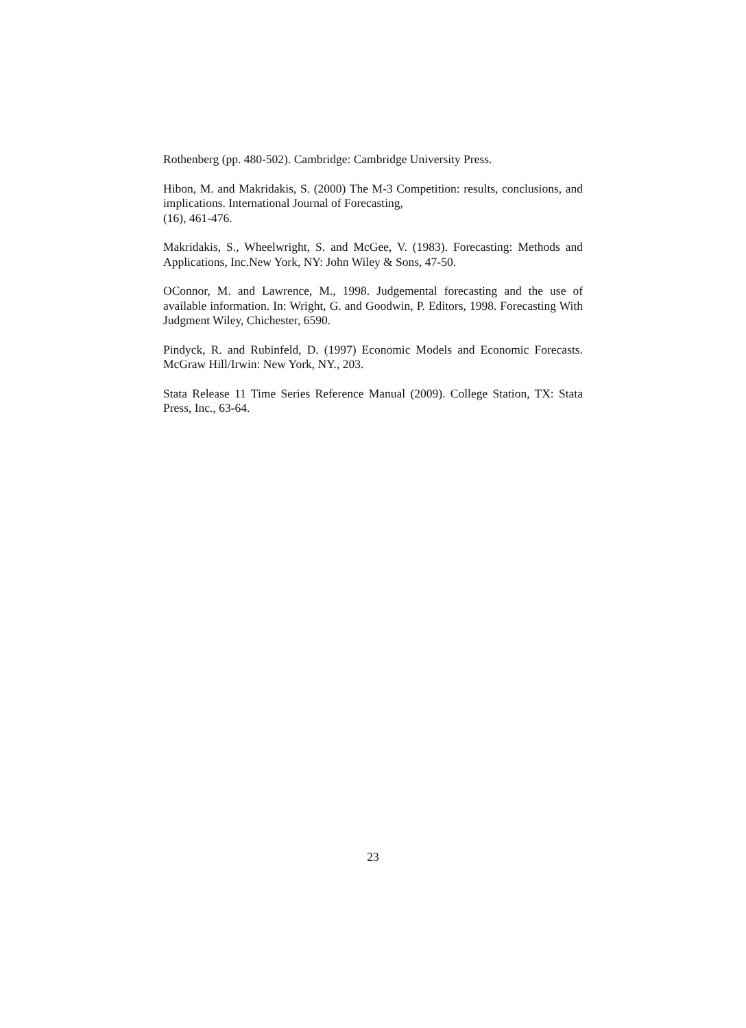Rothenberg (pp. 480-502). Cambridge: Cambridge University Press.
Hibon, M. and Makridakis, S. (2000) The M-3 Competition: results, conclusions, and implications. International Journal of Forecasting,
(16), 461-476.
Makridakis, S., Wheelwright, S. and McGee, V. (1983). Forecasting: Methods and Applications, Inc.New York, NY: John Wiley & Sons, 47-50.
OConnor, M. and Lawrence, M., 1998. Judgemental forecasting and the use of available information. In: Wright, G. and Goodwin, P. Editors, 1998. Forecasting With Judgment Wiley, Chichester, 6590.
Pindyck, R. and Rubinfeld, D. (1997) Economic Models and Economic Forecasts. McGraw Hill/Irwin: New York, NY., 203.
Stata Release 11 Time Series Reference Manual (2009). College Station, TX: Stata Press, Inc., 63-64.
23